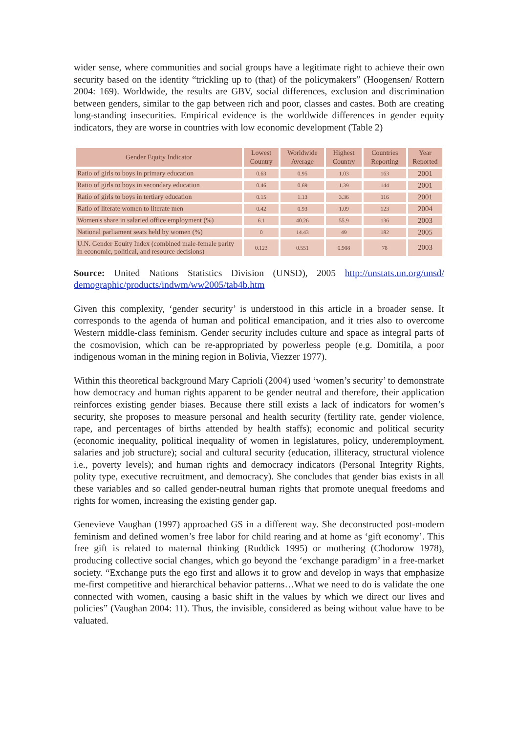wider sense, where communities and social groups have a legitimate right to achieve their own security based on the identity “trickling up to (that) of the policymakers” (Hoogensen/ Rottern 2004: 169). Worldwide, the results are GBV, social differences, exclusion and discrimination between genders, similar to the gap between rich and poor, classes and castes. Both are creating long-standing insecurities. Empirical evidence is the worldwide differences in gender equity indicators, they are worse in countries with low economic development (Table 2)
| Gender Equity Indicator | Lowest Country | Worldwide Average | Highest Country | Countries Reporting | Year Reported |
| --- | --- | --- | --- | --- | --- |
| Ratio of girls to boys in primary education | 0.63 | 0.95 | 1.03 | 163 | 2001 |
| Ratio of girls to boys in secondary education | 0.46 | 0.69 | 1.39 | 144 | 2001 |
| Ratio of girls to boys in tertiary education | 0.15 | 1.13 | 3.36 | 116 | 2001 |
| Ratio of literate women to literate men | 0.42 | 0.93 | 1.09 | 123 | 2004 |
| Women's share in salaried office employment (%) | 6.1 | 40.26 | 55.9 | 136 | 2003 |
| National parliament seats held by women (%) | 0 | 14.43 | 49 | 182 | 2005 |
| U.N. Gender Equity Index (combined male-female parity in economic, political, and resource decisions) | 0.123 | 0.551 | 0.908 | 78 | 2003 |
Source: United Nations Statistics Division (UNSD), 2005 http://unstats.un.org/unsd/ demographic/products/indwm/ww2005/tab4b.htm
Given this complexity, ‘gender security’ is understood in this article in a broader sense. It corresponds to the agenda of human and political emancipation, and it tries also to overcome Western middle-class feminism. Gender security includes culture and space as integral parts of the cosmovision, which can be re-appropriated by powerless people (e.g. Domitila, a poor indigenous woman in the mining region in Bolivia, Viezzer 1977).
Within this theoretical background Mary Caprioli (2004) used ‘women’s security’ to demonstrate how democracy and human rights apparent to be gender neutral and therefore, their application reinforces existing gender biases. Because there still exists a lack of indicators for women’s security, she proposes to measure personal and health security (fertility rate, gender violence, rape, and percentages of births attended by health staffs); economic and political security (economic inequality, political inequality of women in legislatures, policy, underemployment, salaries and job structure); social and cultural security (education, illiteracy, structural violence i.e., poverty levels); and human rights and democracy indicators (Personal Integrity Rights, polity type, executive recruitment, and democracy). She concludes that gender bias exists in all these variables and so called gender-neutral human rights that promote unequal freedoms and rights for women, increasing the existing gender gap.
Genevieve Vaughan (1997) approached GS in a different way. She deconstructed post-modern feminism and defined women’s free labor for child rearing and at home as ‘gift economy’. This free gift is related to maternal thinking (Ruddick 1995) or mothering (Chodorow 1978), producing collective social changes, which go beyond the ‘exchange paradigm’ in a free-market society. “Exchange puts the ego first and allows it to grow and develop in ways that emphasize me-first competitive and hierarchical behavior patterns…What we need to do is validate the one connected with women, causing a basic shift in the values by which we direct our lives and policies” (Vaughan 2004: 11). Thus, the invisible, considered as being without value have to be valuated.